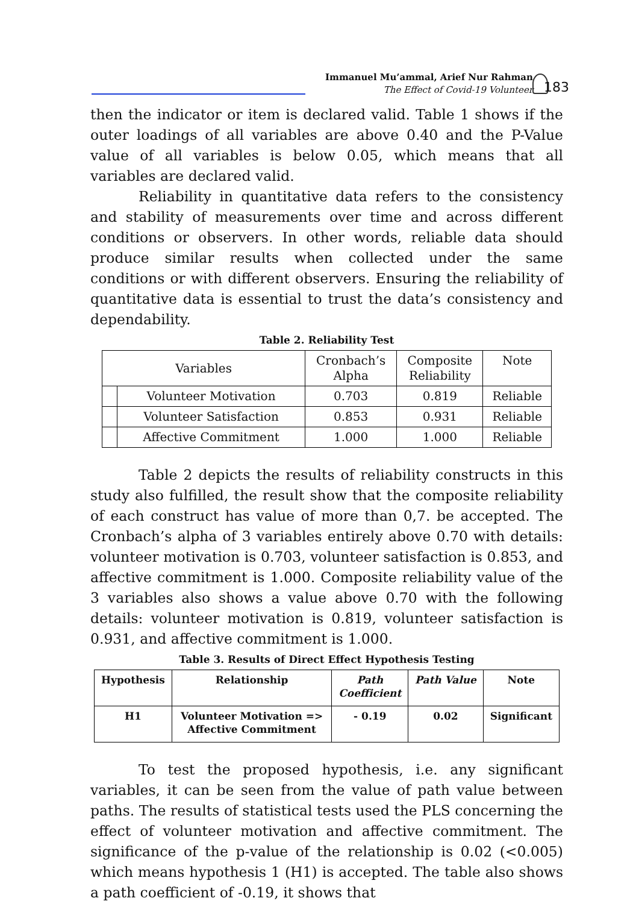Immanuel Mu’ammal, Arief Nur Rahman
The Effect of Covid-19 Volunteer
183
then the indicator or item is declared valid. Table 1 shows if the outer loadings of all variables are above 0.40 and the P-Value value of all variables is below 0.05, which means that all variables are declared valid.
Reliability in quantitative data refers to the consistency and stability of measurements over time and across different conditions or observers. In other words, reliable data should produce similar results when collected under the same conditions or with different observers. Ensuring the reliability of quantitative data is essential to trust the data’s consistency and dependability.
Table 2. Reliability Test
| Variables | | Cronbach’s Alpha | Composite Reliability | Note |
| | Volunteer Motivation | 0.703 | 0.819 | Reliable |
| | Volunteer Satisfaction | 0.853 | 0.931 | Reliable |
| | Affective Commitment | 1.000 | 1.000 | Reliable |
Table 2 depicts the results of reliability constructs in this study also fulfilled, the result show that the composite reliability of each construct has value of more than 0,7. be accepted. The Cronbach’s alpha of 3 variables entirely above 0.70 with details: volunteer motivation is 0.703, volunteer satisfaction is 0.853, and affective commitment is 1.000. Composite reliability value of the 3 variables also shows a value above 0.70 with the following details: volunteer motivation is 0.819, volunteer satisfaction is 0.931, and affective commitment is 1.000.
Table 3. Results of Direct Effect Hypothesis Testing
| Hypothesis | Relationship | Path Coefficient | Path Value | Note |
| H1 | Volunteer Motivation => Affective Commitment | - 0.19 | 0.02 | Significant |
To test the proposed hypothesis, i.e. any significant variables, it can be seen from the value of path value between paths. The results of statistical tests used the PLS concerning the effect of volunteer motivation and affective commitment. The significance of the p-value of the relationship is 0.02 (<0.005) which means hypothesis 1 (H1) is accepted. The table also shows a path coefficient of -0.19, it shows that